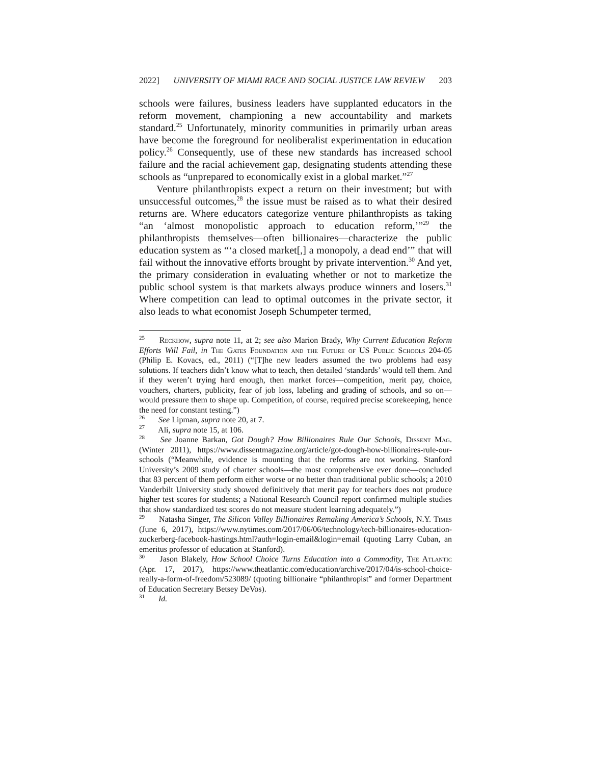2022] UNIVERSITY OF MIAMI RACE AND SOCIAL JUSTICE LAW REVIEW 203
schools were failures, business leaders have supplanted educators in the reform movement, championing a new accountability and markets standard.<sup>25</sup> Unfortunately, minority communities in primarily urban areas have become the foreground for neoliberalist experimentation in education policy.<sup>26</sup> Consequently, use of these new standards has increased school failure and the racial achievement gap, designating students attending these schools as “unprepared to economically exist in a global market.”<sup>27</sup>
Venture philanthropists expect a return on their investment; but with unsuccessful outcomes,<sup>28</sup> the issue must be raised as to what their desired returns are. Where educators categorize venture philanthropists as taking “an ‘almost monopolistic approach to education reform,’”<sup>29</sup> the philanthropists themselves—often billionaires—characterize the public education system as “‘a closed market[,] a monopoly, a dead end’” that will fail without the innovative efforts brought by private intervention.<sup>30</sup> And yet, the primary consideration in evaluating whether or not to marketize the public school system is that markets always produce winners and losers.<sup>31</sup> Where competition can lead to optimal outcomes in the private sector, it also leads to what economist Joseph Schumpeter termed,
<sup>25</sup> Reckhow, supra note 11, at 2; see also Marion Brady, Why Current Education Reform Efforts Will Fail, in The Gates Foundation and the Future of US Public Schools 204-05 (Philip E. Kovacs, ed., 2011) (“[T]he new leaders assumed the two problems had easy solutions. If teachers didn’t know what to teach, then detailed ‘standards’ would tell them. And if they weren’t trying hard enough, then market forces—competition, merit pay, choice, vouchers, charters, publicity, fear of job loss, labeling and grading of schools, and so on—would pressure them to shape up. Competition, of course, required precise scorekeeping, hence the need for constant testing.”)
<sup>26</sup> See Lipman, supra note 20, at 7.
<sup>27</sup> Ali, supra note 15, at 106.
<sup>28</sup> See Joanne Barkan, Got Dough? How Billionaires Rule Our Schools, Dissent Mag. (Winter 2011), https://www.dissentmagazine.org/article/got-dough-how-billionaires-rule-our-schools (“Meanwhile, evidence is mounting that the reforms are not working. Stanford University’s 2009 study of charter schools—the most comprehensive ever done—concluded that 83 percent of them perform either worse or no better than traditional public schools; a 2010 Vanderbilt University study showed definitively that merit pay for teachers does not produce higher test scores for students; a National Research Council report confirmed multiple studies that show standardized test scores do not measure student learning adequately.”)
<sup>29</sup> Natasha Singer, The Silicon Valley Billionaires Remaking America’s Schools, N.Y. Times (June 6, 2017), https://www.nytimes.com/2017/06/06/technology/tech-billionaires-education-zuckerberg-facebook-hastings.html?auth=login-email&login=email (quoting Larry Cuban, an emeritus professor of education at Stanford).
<sup>30</sup> Jason Blakely, How School Choice Turns Education into a Commodity, The Atlantic (Apr. 17, 2017), https://www.theatlantic.com/education/archive/2017/04/is-school-choice-really-a-form-of-freedom/523089/ (quoting billionaire “philanthropist” and former Department of Education Secretary Betsey DeVos).
<sup>31</sup> Id.